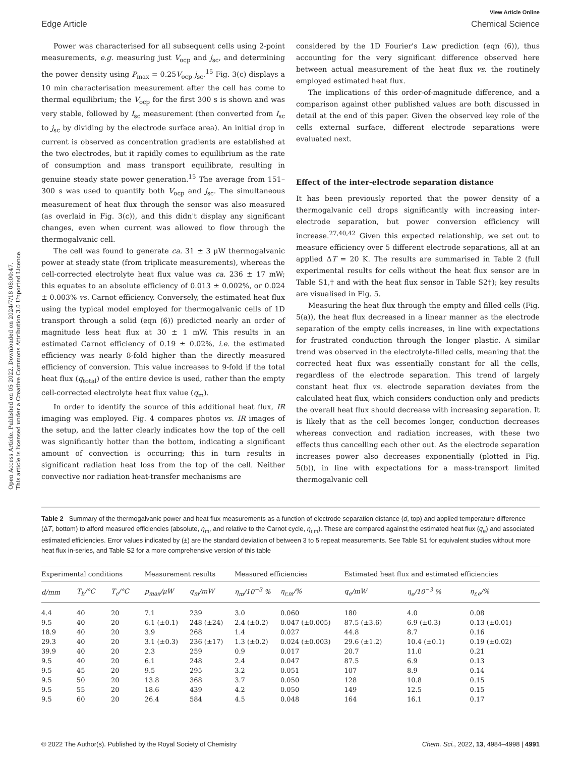Open Access Article. Published on 05 2022. Downloaded on 2024/7/18 08:00:47.
This article is licensed under a Creative Commons Attribution 3.0 Unported Licence.
View Article Online
Edge Article Chemical Science
Power was characterised for all subsequent cells using 2-point measurements, e.g. measuring just V<sub>ocp</sub> and j<sub>sc</sub>, and determining the power density using P<sub>max</sub> = 0.25V<sub>ocp</sub> j<sub>sc</sub>.<sup>15</sup> Fig. 3(c) displays a 10 min characterisation measurement after the cell has come to thermal equilibrium; the V<sub>ocp</sub> for the first 300 s is shown and was very stable, followed by I<sub>sc</sub> measurement (then converted from I<sub>sc</sub> to j<sub>sc</sub> by dividing by the electrode surface area). An initial drop in current is observed as concentration gradients are established at the two electrodes, but it rapidly comes to equilibrium as the rate of consumption and mass transport equilibrate, resulting in genuine steady state power generation.<sup>15</sup> The average from 151–300 s was used to quantify both V<sub>ocp</sub> and j<sub>sc</sub>. The simultaneous measurement of heat flux through the sensor was also measured (as overlaid in Fig. 3(c)), and this didn't display any significant changes, even when current was allowed to flow through the thermogalvanic cell.
The cell was found to generate ca. 31 ± 3 μW thermogalvanic power at steady state (from triplicate measurements), whereas the cell-corrected electrolyte heat flux value was ca. 236 ± 17 mW; this equates to an absolute efficiency of 0.013 ± 0.002%, or 0.024 ± 0.003% vs. Carnot efficiency. Conversely, the estimated heat flux using the typical model employed for thermogalvanic cells of 1D transport through a solid (eqn (6)) predicted nearly an order of magnitude less heat flux at 30 ± 1 mW. This results in an estimated Carnot efficiency of 0.19 ± 0.02%, i.e. the estimated efficiency was nearly 8-fold higher than the directly measured efficiency of conversion. This value increases to 9-fold if the total heat flux (q<sub>total</sub>) of the entire device is used, rather than the empty cell-corrected electrolyte heat flux value (q<sub>m</sub>).
In order to identify the source of this additional heat flux, IR imaging was employed. Fig. 4 compares photos vs. IR images of the setup, and the latter clearly indicates how the top of the cell was significantly hotter than the bottom, indicating a significant amount of convection is occurring; this in turn results in significant radiation heat loss from the top of the cell. Neither convective nor radiation heat-transfer mechanisms are
considered by the 1D Fourier's Law prediction (eqn (6)), thus accounting for the very significant difference observed here between actual measurement of the heat flux vs. the routinely employed estimated heat flux.
The implications of this order-of-magnitude difference, and a comparison against other published values are both discussed in detail at the end of this paper. Given the observed key role of the cells external surface, different electrode separations were evaluated next.
Effect of the inter-electrode separation distance
It has been previously reported that the power density of a thermogalvanic cell drops significantly with increasing inter-electrode separation, but power conversion efficiency will increase.<sup>27,40,42</sup> Given this expected relationship, we set out to measure efficiency over 5 different electrode separations, all at an applied ΔT = 20 K. The results are summarised in Table 2 (full experimental results for cells without the heat flux sensor are in Table S1,† and with the heat flux sensor in Table S2†); key results are visualised in Fig. 5.
Measuring the heat flux through the empty and filled cells (Fig. 5(a)), the heat flux decreased in a linear manner as the electrode separation of the empty cells increases, in line with expectations for frustrated conduction through the longer plastic. A similar trend was observed in the electrolyte-filled cells, meaning that the corrected heat flux was essentially constant for all the cells, regardless of the electrode separation. This trend of largely constant heat flux vs. electrode separation deviates from the calculated heat flux, which considers conduction only and predicts the overall heat flux should decrease with increasing separation. It is likely that as the cell becomes longer, conduction decreases whereas convection and radiation increases, with these two effects thus cancelling each other out. As the electrode separation increases power also decreases exponentially (plotted in Fig. 5(b)), in line with expectations for a mass-transport limited thermogalvanic cell
Table 2 Summary of the thermogalvanic power and heat flux measurements as a function of electrode separation distance (d, top) and applied temperature difference (ΔT, bottom) to afford measured efficiencies (absolute, η<sub>m</sub>, and relative to the Carnot cycle, η<sub>r,m</sub>). These are compared against the estimated heat flux (q<sub>e</sub>) and associated estimated efficiencies. Error values indicated by (±) are the standard deviation of between 3 to 5 repeat measurements. See Table S1 for equivalent studies without more heat flux in-series, and Table S2 for a more comprehensive version of this table
| Experimental conditions | | | Measurement results | | Measured efficiencies | | Estimated heat flux and estimated efficiencies | | |
| --- | --- | --- | --- | --- | --- | --- | --- | --- | --- |
| d/mm | T<sub>h</sub>/°C | T<sub>c</sub>/°C | p<sub>max</sub>/μW | q<sub>m</sub>/mW | η<sub>m</sub>/10<sup>−3</sup> % | η<sub>r,m</sub>/% | q<sub>e</sub>/mW | η<sub>e</sub>/10<sup>−3</sup> % | η<sub>r,e</sub>/% |
| 4.4 | 40 | 20 | 7.1 | 239 | 3.0 | 0.060 | 180 | 4.0 | 0.08 |
| 9.5 | 40 | 20 | 6.1 (±0.1) | 248 (±24) | 2.4 (±0.2) | 0.047 (±0.005) | 87.5 (±3.6) | 6.9 (±0.3) | 0.13 (±0.01) |
| 18.9 | 40 | 20 | 3.9 | 268 | 1.4 | 0.027 | 44.8 | 8.7 | 0.16 |
| 29.3 | 40 | 20 | 3.1 (±0.3) | 236 (±17) | 1.3 (±0.2) | 0.024 (±0.003) | 29.6 (±1.2) | 10.4 (±0.1) | 0.19 (±0.02) |
| 39.9 | 40 | 20 | 2.3 | 259 | 0.9 | 0.017 | 20.7 | 11.0 | 0.21 |
| 9.5 | 40 | 20 | 6.1 | 248 | 2.4 | 0.047 | 87.5 | 6.9 | 0.13 |
| 9.5 | 45 | 20 | 9.5 | 295 | 3.2 | 0.051 | 107 | 8.9 | 0.14 |
| 9.5 | 50 | 20 | 13.8 | 368 | 3.7 | 0.050 | 128 | 10.8 | 0.15 |
| 9.5 | 55 | 20 | 18.6 | 439 | 4.2 | 0.050 | 149 | 12.5 | 0.15 |
| 9.5 | 60 | 20 | 26.4 | 584 | 4.5 | 0.048 | 164 | 16.1 | 0.17 |
© 2022 The Author(s). Published by the Royal Society of Chemistry Chem. Sci., 2022, 13, 4984–4998 | 4991